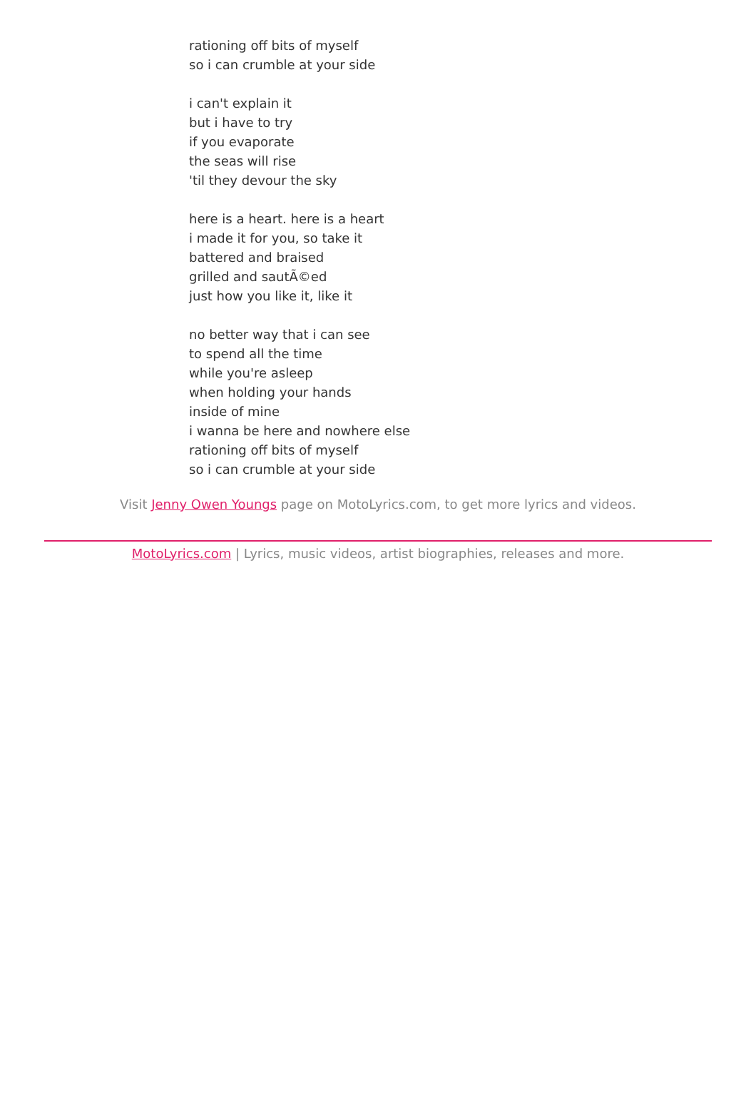rationing off bits of myself
so i can crumble at your side
i can't explain it
but i have to try
if you evaporate
the seas will rise
'til they devour the sky
here is a heart. here is a heart
i made it for you, so take it
battered and braised
grilled and sautÃ©ed
just how you like it, like it
no better way that i can see
to spend all the time
while you're asleep
when holding your hands
inside of mine
i wanna be here and nowhere else
rationing off bits of myself
so i can crumble at your side
Visit Jenny Owen Youngs page on MotoLyrics.com, to get more lyrics and videos.
MotoLyrics.com | Lyrics, music videos, artist biographies, releases and more.